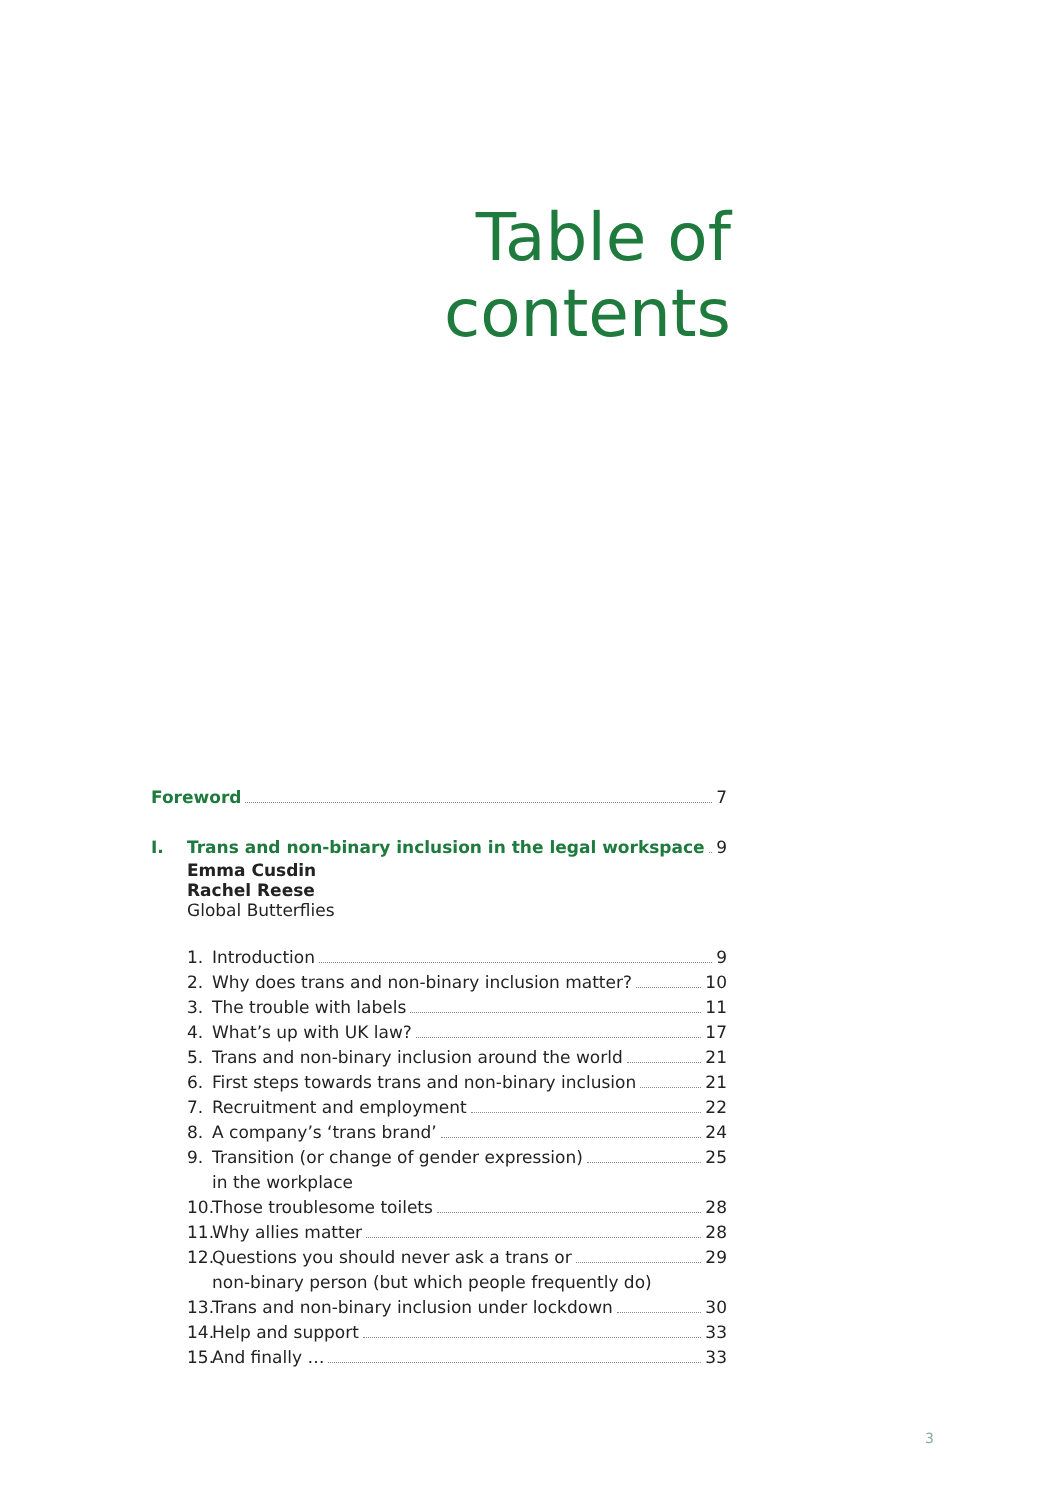Table of
contents
Foreword 7
I. Trans and non-binary inclusion in the legal workspace 9
Emma Cusdin
Rachel Reese
Global Butterflies
1. Introduction 9
2. Why does trans and non-binary inclusion matter? 10
3. The trouble with labels 11
4. What’s up with UK law? 17
5. Trans and non-binary inclusion around the world 21
6. First steps towards trans and non-binary inclusion 21
7. Recruitment and employment 22
8. A company’s ‘trans brand’ 24
9. Transition (or change of gender expression) 25
in the workplace
10. Those troublesome toilets 28
11. Why allies matter 28
12. Questions you should never ask a trans or 29
non-binary person (but which people frequently do)
13. Trans and non-binary inclusion under lockdown 30
14. Help and support 33
15. And finally … 33
3